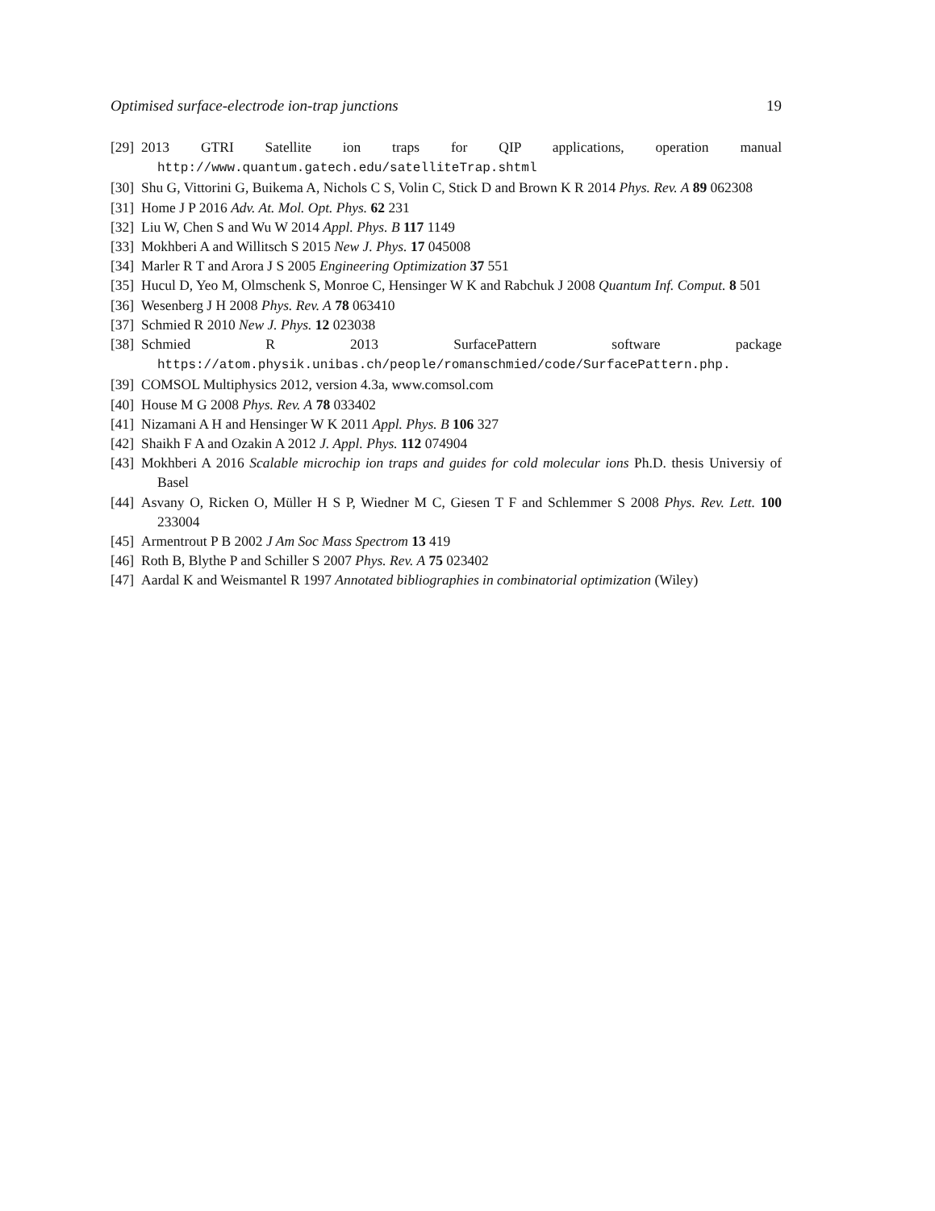Optimised surface-electrode ion-trap junctions 19
[29] 2013 GTRI Satellite ion traps for QIP applications, operation manual http://www.quantum.gatech.edu/satelliteTrap.shtml
[30] Shu G, Vittorini G, Buikema A, Nichols C S, Volin C, Stick D and Brown K R 2014 Phys. Rev. A 89 062308
[31] Home J P 2016 Adv. At. Mol. Opt. Phys. 62 231
[32] Liu W, Chen S and Wu W 2014 Appl. Phys. B 117 1149
[33] Mokhberi A and Willitsch S 2015 New J. Phys. 17 045008
[34] Marler R T and Arora J S 2005 Engineering Optimization 37 551
[35] Hucul D, Yeo M, Olmschenk S, Monroe C, Hensinger W K and Rabchuk J 2008 Quantum Inf. Comput. 8 501
[36] Wesenberg J H 2008 Phys. Rev. A 78 063410
[37] Schmied R 2010 New J. Phys. 12 023038
[38] Schmied R 2013 SurfacePattern software package https://atom.physik.unibas.ch/people/romanschmied/code/SurfacePattern.php.
[39] COMSOL Multiphysics 2012, version 4.3a, www.comsol.com
[40] House M G 2008 Phys. Rev. A 78 033402
[41] Nizamani A H and Hensinger W K 2011 Appl. Phys. B 106 327
[42] Shaikh F A and Ozakin A 2012 J. Appl. Phys. 112 074904
[43] Mokhberi A 2016 Scalable microchip ion traps and guides for cold molecular ions Ph.D. thesis Universiy of Basel
[44] Asvany O, Ricken O, Müller H S P, Wiedner M C, Giesen T F and Schlemmer S 2008 Phys. Rev. Lett. 100 233004
[45] Armentrout P B 2002 J Am Soc Mass Spectrom 13 419
[46] Roth B, Blythe P and Schiller S 2007 Phys. Rev. A 75 023402
[47] Aardal K and Weismantel R 1997 Annotated bibliographies in combinatorial optimization (Wiley)